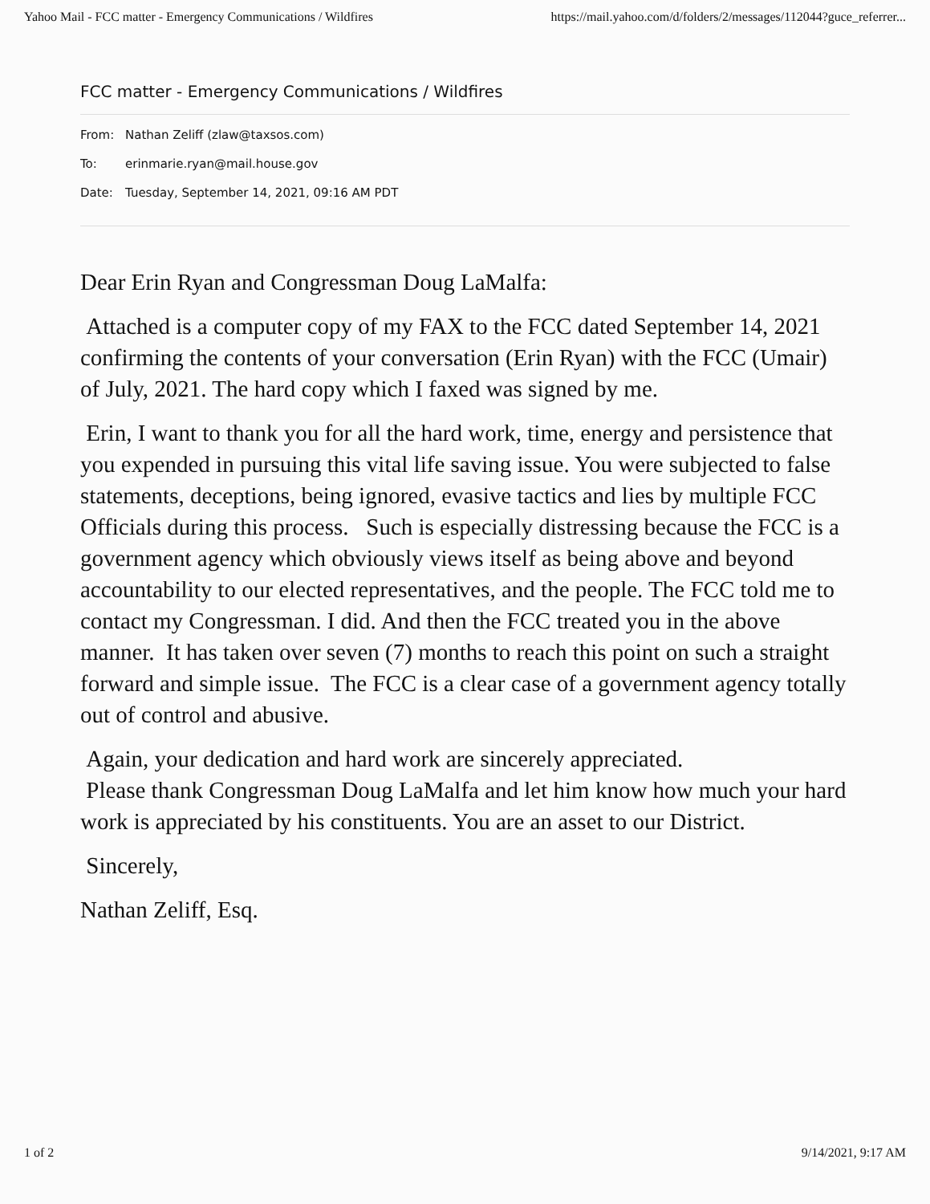Yahoo Mail - FCC matter - Emergency Communications / Wildfires https://mail.yahoo.com/d/folders/2/messages/112044?guce_referrer...
FCC matter - Emergency Communications / Wildfires
From: Nathan Zeliff (zlaw@taxsos.com)
To: erinmarie.ryan@mail.house.gov
Date: Tuesday, September 14, 2021, 09:16 AM PDT
Dear Erin Ryan and Congressman Doug LaMalfa:
Attached is a computer copy of my FAX to the FCC dated September 14, 2021 confirming the contents of your conversation (Erin Ryan) with the FCC (Umair) of July, 2021. The hard copy which I faxed was signed by me.
Erin, I want to thank you for all the hard work, time, energy and persistence that you expended in pursuing this vital life saving issue. You were subjected to false statements, deceptions, being ignored, evasive tactics and lies by multiple FCC Officials during this process. Such is especially distressing because the FCC is a government agency which obviously views itself as being above and beyond accountability to our elected representatives, and the people. The FCC told me to contact my Congressman. I did. And then the FCC treated you in the above manner. It has taken over seven (7) months to reach this point on such a straight forward and simple issue. The FCC is a clear case of a government agency totally out of control and abusive.
Again, your dedication and hard work are sincerely appreciated.
Please thank Congressman Doug LaMalfa and let him know how much your hard work is appreciated by his constituents. You are an asset to our District.
Sincerely,
Nathan Zeliff, Esq.
1 of 2 9/14/2021, 9:17 AM